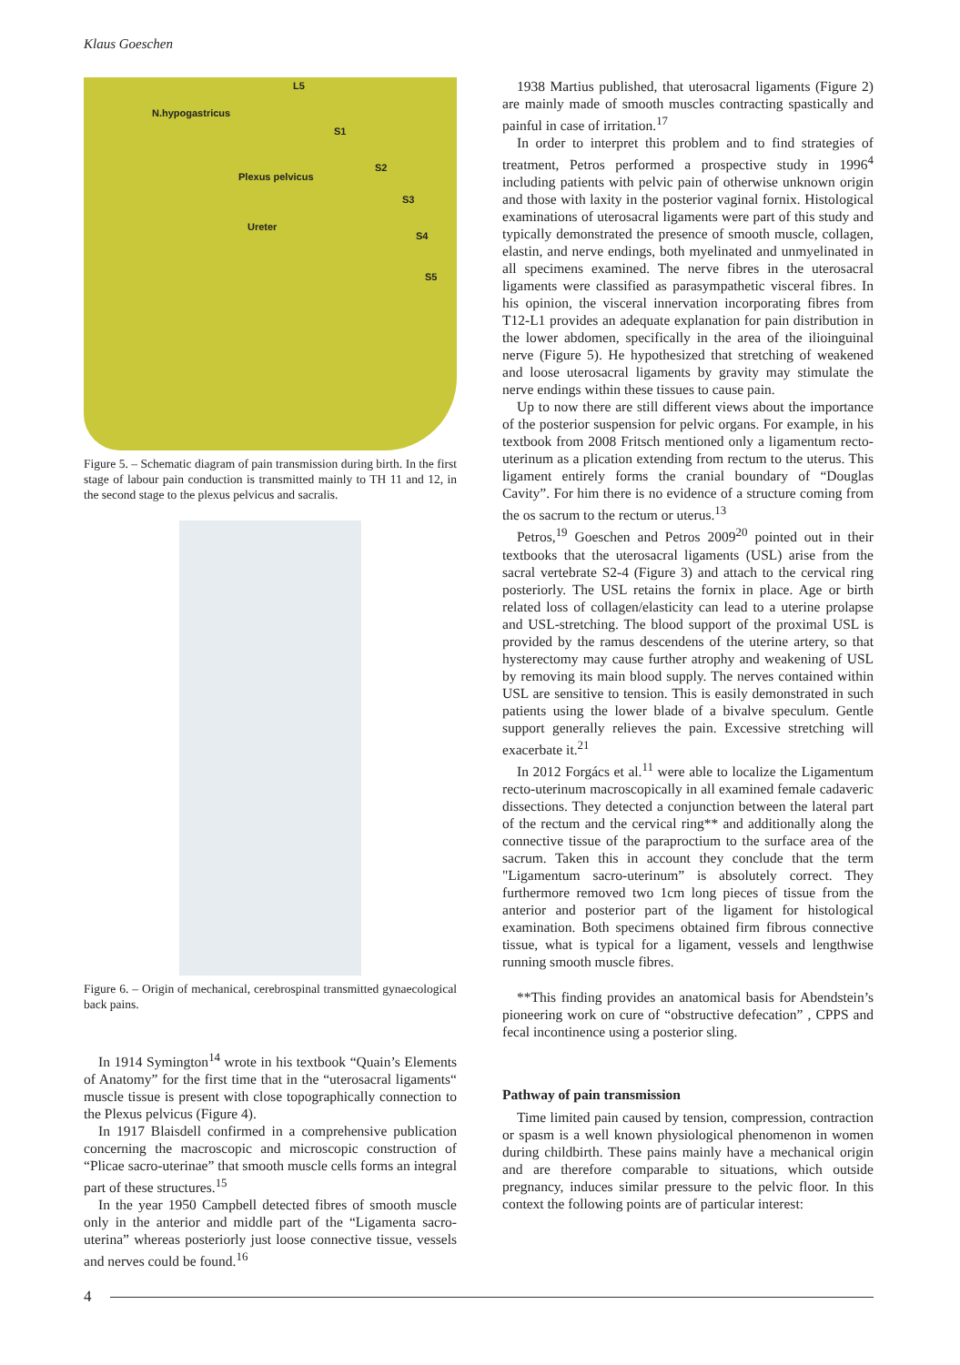Klaus Goeschen
L5
N.hypogastricus
S1
Plexus pelvicus
S2
S3
Ureter
S4
S5
Figure 5. – Schematic diagram of pain transmission during birth. In the first stage of labour pain conduction is transmitted mainly to TH 11 and 12, in the second stage to the plexus pelvicus and sacralis.
Figure 6. – Origin of mechanical, cerebrospinal transmitted gynaecological back pains.
In 1914 Symington<sup>14</sup> wrote in his textbook “Quain’s Elements of Anatomy” for the first time that in the “uterosacral ligaments“ muscle tissue is present with close topographically connection to the Plexus pelvicus (Figure 4).
In 1917 Blaisdell confirmed in a comprehensive publication concerning the macroscopic and microscopic construction of “Plicae sacro-uterinae” that smooth muscle cells forms an integral part of these structures.<sup>15</sup>
In the year 1950 Campbell detected fibres of smooth muscle only in the anterior and middle part of the “Ligamenta sacro-uterina” whereas posteriorly just loose connective tissue, vessels and nerves could be found.<sup>16</sup>
1938 Martius published, that uterosacral ligaments (Figure 2) are mainly made of smooth muscles contracting spastically and painful in case of irritation.<sup>17</sup>
In order to interpret this problem and to find strategies of treatment, Petros performed a prospective study in 1996<sup>4</sup> including patients with pelvic pain of otherwise unknown origin and those with laxity in the posterior vaginal fornix. Histological examinations of uterosacral ligaments were part of this study and typically demonstrated the presence of smooth muscle, collagen, elastin, and nerve endings, both myelinated and unmyelinated in all specimens examined. The nerve fibres in the uterosacral ligaments were classified as parasympathetic visceral fibres. In his opinion, the visceral innervation incorporating fibres from T12-L1 provides an adequate explanation for pain distribution in the lower abdomen, specifically in the area of the ilioinguinal nerve (Figure 5). He hypothesized that stretching of weakened and loose uterosacral ligaments by gravity may stimulate the nerve endings within these tissues to cause pain.
Up to now there are still different views about the importance of the posterior suspension for pelvic organs. For example, in his textbook from 2008 Fritsch mentioned only a ligamentum recto-uterinum as a plication extending from rectum to the uterus. This ligament entirely forms the cranial boundary of “Douglas Cavity”. For him there is no evidence of a structure coming from the os sacrum to the rectum or uterus.<sup>13</sup>
Petros,<sup>19</sup> Goeschen and Petros 2009<sup>20</sup> pointed out in their textbooks that the uterosacral ligaments (USL) arise from the sacral vertebrate S2-4 (Figure 3) and attach to the cervical ring posteriorly. The USL retains the fornix in place. Age or birth related loss of collagen/elasticity can lead to a uterine prolapse and USL-stretching. The blood support of the proximal USL is provided by the ramus descendens of the uterine artery, so that hysterectomy may cause further atrophy and weakening of USL by removing its main blood supply. The nerves contained within USL are sensitive to tension. This is easily demonstrated in such patients using the lower blade of a bivalve speculum. Gentle support generally relieves the pain. Excessive stretching will exacerbate it.<sup>21</sup>
In 2012 Forgács et al.<sup>11</sup> were able to localize the Ligamentum recto-uterinum macroscopically in all examined female cadaveric dissections. They detected a conjunction between the lateral part of the rectum and the cervical ring** and additionally along the connective tissue of the paraproctium to the surface area of the sacrum. Taken this in account they conclude that the term "Ligamentum sacro-uterinum” is absolutely correct. They furthermore removed two 1cm long pieces of tissue from the anterior and posterior part of the ligament for histological examination. Both specimens obtained firm fibrous connective tissue, what is typical for a ligament, vessels and lengthwise running smooth muscle fibres.
**This finding provides an anatomical basis for Abendstein’s pioneering work on cure of “obstructive defecation” , CPPS and fecal incontinence using a posterior sling.
Pathway of pain transmission
Time limited pain caused by tension, compression, contraction or spasm is a well known physiological phenomenon in women during childbirth. These pains mainly have a mechanical origin and are therefore comparable to situations, which outside pregnancy, induces similar pressure to the pelvic floor. In this context the following points are of particular interest:
4